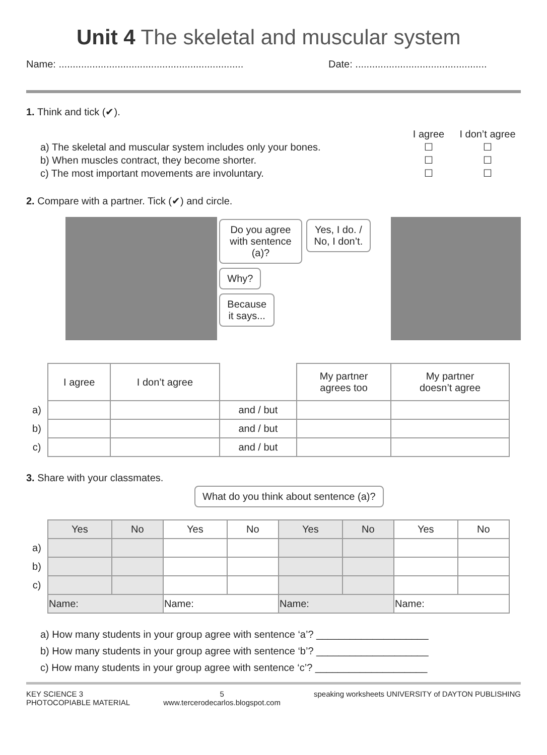Unit 4 The skeletal and muscular system
Name: .................................................................. Date: ...............................................
1. Think and tick (✔).
| | I agree | I don’t agree |
| a) The skeletal and muscular system includes only your bones. | ☐ | ☐ |
| b) When muscles contract, they become shorter. | ☐ | ☐ |
| c) The most important movements are involuntary. | ☐ | ☐ |
2. Compare with a partner. Tick (✔) and circle.
Do you agree
with sentence (a)?
Why?
Because
it says...
Yes, I do. /
No, I don’t.
| | I agree | I don’t agree | | My partner agrees too | My partner doesn’t agree |
| a) | | | and / but | | |
| b) | | | and / but | | |
| c) | | | and / but | | |
3. Share with your classmates.
What do you think about sentence (a)?
| | Yes | No | Yes | No | Yes | No | Yes | No |
| a) | | | | | | | | |
| b) | | | | | | | | |
| c) | | | | | | | | |
| | Name: | | Name: | | Name: | | Name: | |
a) How many students in your group agree with sentence ‘a’? ____________________
b) How many students in your group agree with sentence ‘b’? ____________________
c) How many students in your group agree with sentence ‘c’? ____________________
KEY SCIENCE 3
PHOTOCOPIABLE MATERIAL
5
www.tercerodecarlos.blogspot.com
speaking worksheets UNIVERSITY of DAYTON PUBLISHING